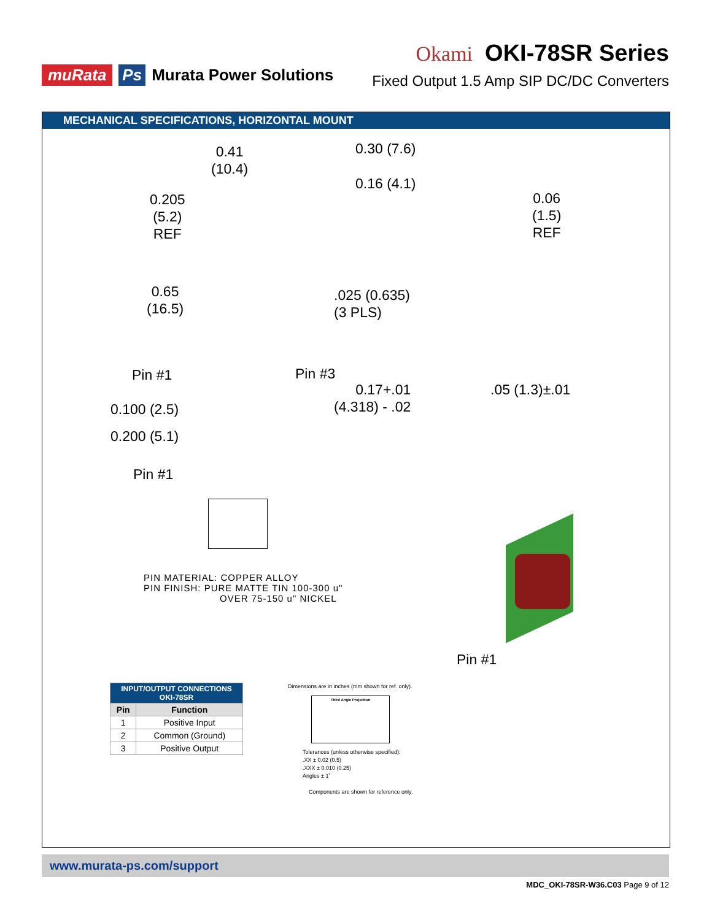muRata Ps Murata Power Solutions
Okami OKI-78SR Series
Fixed Output 1.5 Amp SIP DC/DC Converters
MECHANICAL SPECIFICATIONS, HORIZONTAL MOUNT
0.41
(10.4)
0.205
(5.2)
REF
0.65
(16.5)
0.30 (7.6)
0.16 (4.1)
0.06
(1.5)
REF
.025 (0.635)
(3 PLS)
Pin #1 Pin #3
0.17+.01
(4.318) - .02
.05 (1.3)±.01
0.100 (2.5)
0.200 (5.1)
Pin #1
PIN MATERIAL: COPPER ALLOY
PIN FINISH: PURE MATTE TIN 100-300 u"
OVER 75-150 u" NICKEL
Pin #1
| INPUT/OUTPUT CONNECTIONS OKI-78SR | |
| --- | --- |
| Pin | Function |
| 1 | Positive Input |
| 2 | Common (Ground) |
| 3 | Positive Output |
Dimensions are in inches (mm shown for ref. only).
Third Angle Projection
Tolerances (unless otherwise specified):
.XX ± 0.02 (0.5)
.XXX ± 0.010 (0.25)
Angles ± 1˚
Components are shown for reference only.
www.murata-ps.com/support
MDC_OKI-78SR-W36.C03 Page 9 of 12